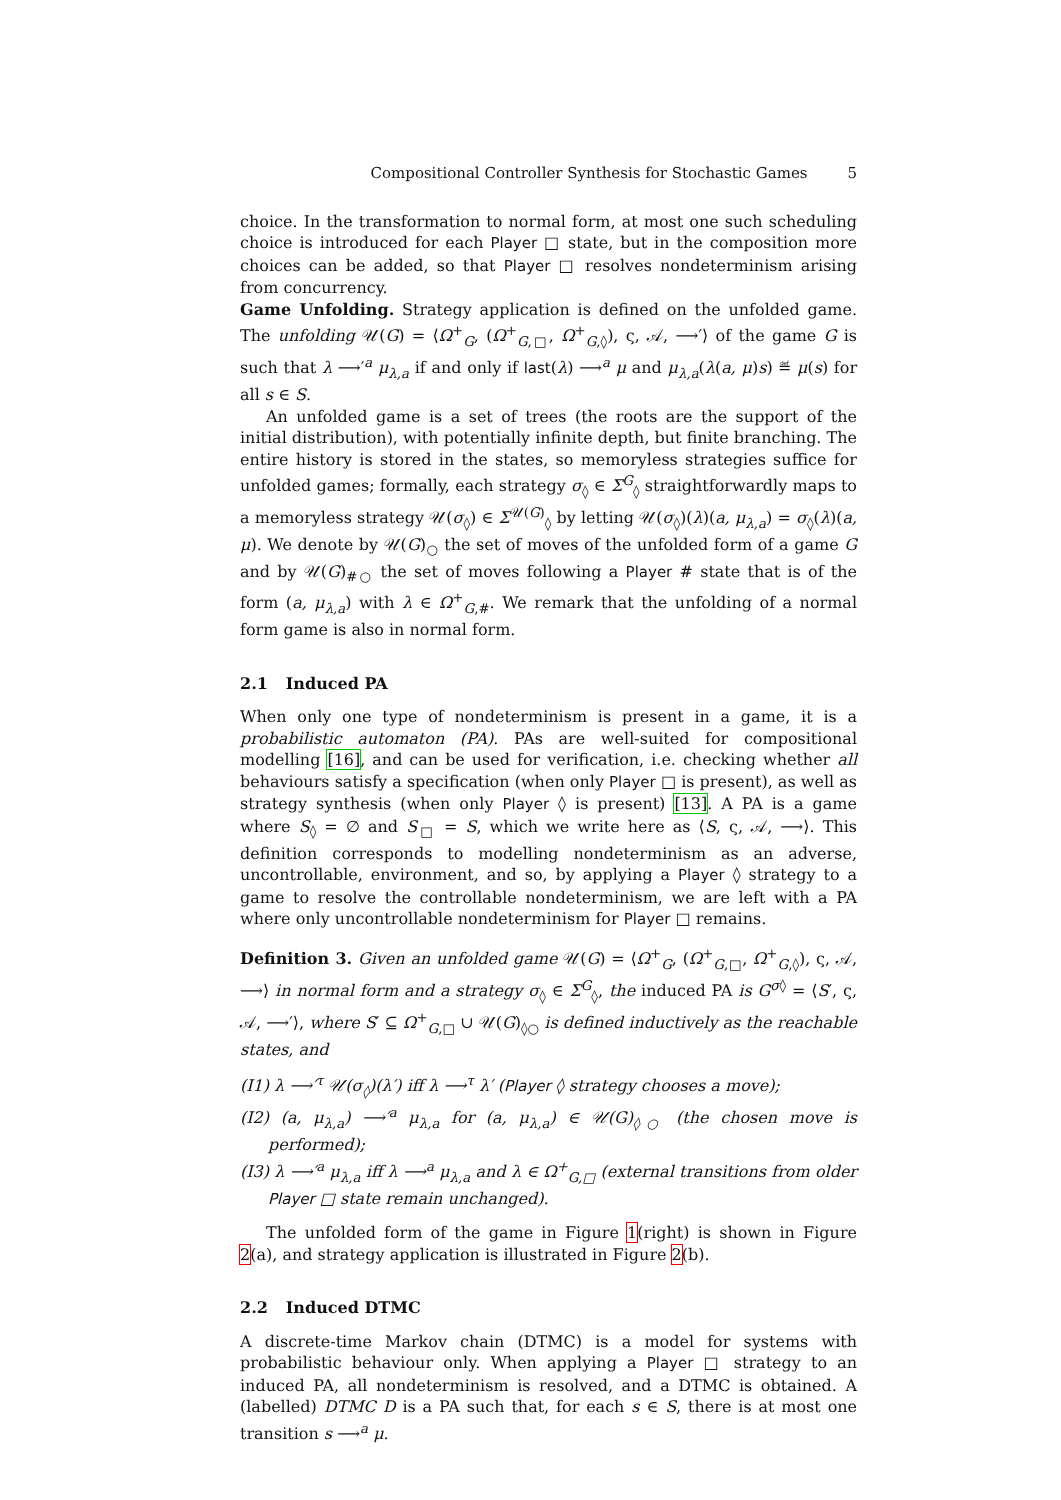Compositional Controller Synthesis for Stochastic Games 5
choice. In the transformation to normal form, at most one such scheduling choice is introduced for each Player □ state, but in the composition more choices can be added, so that Player □ resolves nondeterminism arising from concurrency.
Game Unfolding. Strategy application is defined on the unfolded game. The unfolding 𝒰(G) = ⟨Ω<sup>+</sup><sub>G</sub>, (Ω<sup>+</sup><sub>G,□</sub>, Ω<sup>+</sup><sub>G,◊</sub>), ς, 𝒜, ⟶′⟩ of the game G is such that λ ⟶′<sup>a</sup> μ<sub>λ,a</sub> if and only if last(λ) ⟶<sup>a</sup> μ and μ<sub>λ,a</sub>(λ(a, μ)s) ≝ μ(s) for all s ∈ S.
An unfolded game is a set of trees (the roots are the support of the initial distribution), with potentially infinite depth, but finite branching. The entire history is stored in the states, so memoryless strategies suffice for unfolded games; formally, each strategy σ<sub>◊</sub> ∈ Σ<sup>G</sup><sub>◊</sub> straightforwardly maps to a memoryless strategy 𝒰(σ<sub>◊</sub>) ∈ Σ<sup>𝒰(G)</sup><sub>◊</sub> by letting 𝒰(σ<sub>◊</sub>)(λ)(a, μ<sub>λ,a</sub>) = σ<sub>◊</sub>(λ)(a, μ). We denote by 𝒰(G)<sub>○</sub> the set of moves of the unfolded form of a game G and by 𝒰(G)<sub>#○</sub> the set of moves following a Player # state that is of the form (a, μ<sub>λ,a</sub>) with λ ∈ Ω<sup>+</sup><sub>G,#</sub>. We remark that the unfolding of a normal form game is also in normal form.
2.1 Induced PA
When only one type of nondeterminism is present in a game, it is a probabilistic automaton (PA). PAs are well-suited for compositional modelling [16], and can be used for verification, i.e. checking whether all behaviours satisfy a specification (when only Player □ is present), as well as strategy synthesis (when only Player ◊ is present) [13]. A PA is a game where S<sub>◊</sub> = ∅ and S<sub>□</sub> = S, which we write here as ⟨S, ς, 𝒜, ⟶⟩. This definition corresponds to modelling nondeterminism as an adverse, uncontrollable, environment, and so, by applying a Player ◊ strategy to a game to resolve the controllable nondeterminism, we are left with a PA where only uncontrollable nondeterminism for Player □ remains.
Definition 3. Given an unfolded game 𝒰(G) = ⟨Ω<sup>+</sup><sub>G</sub>, (Ω<sup>+</sup><sub>G,□</sub>, Ω<sup>+</sup><sub>G,◊</sub>), ς, 𝒜, ⟶⟩ in normal form and a strategy σ<sub>◊</sub> ∈ Σ<sup>G</sup><sub>◊</sub>, the induced PA is G<sup>σ◊</sup> = ⟨S′, ς, 𝒜, ⟶′⟩, where S′ ⊆ Ω<sup>+</sup><sub>G,□</sub> ∪ 𝒰(G)<sub>◊○</sub> is defined inductively as the reachable states, and
(I1) λ ⟶′<sup>τ</sup> 𝒰(σ<sub>◊</sub>)(λ′) iff λ ⟶<sup>τ</sup> λ′ (Player ◊ strategy chooses a move);
(I2) (a, μ<sub>λ,a</sub>) ⟶′<sup>a</sup> μ<sub>λ,a</sub> for (a, μ<sub>λ,a</sub>) ∈ 𝒰(G)<sub>◊○</sub> (the chosen move is performed);
(I3) λ ⟶′<sup>a</sup> μ<sub>λ,a</sub> iff λ ⟶<sup>a</sup> μ<sub>λ,a</sub> and λ ∈ Ω<sup>+</sup><sub>G,□</sub> (external transitions from older Player □ state remain unchanged).
The unfolded form of the game in Figure 1(right) is shown in Figure 2(a), and strategy application is illustrated in Figure 2(b).
2.2 Induced DTMC
A discrete-time Markov chain (DTMC) is a model for systems with probabilistic behaviour only. When applying a Player □ strategy to an induced PA, all nondeterminism is resolved, and a DTMC is obtained. A (labelled) DTMC D is a PA such that, for each s ∈ S, there is at most one transition s ⟶<sup>a</sup> μ.